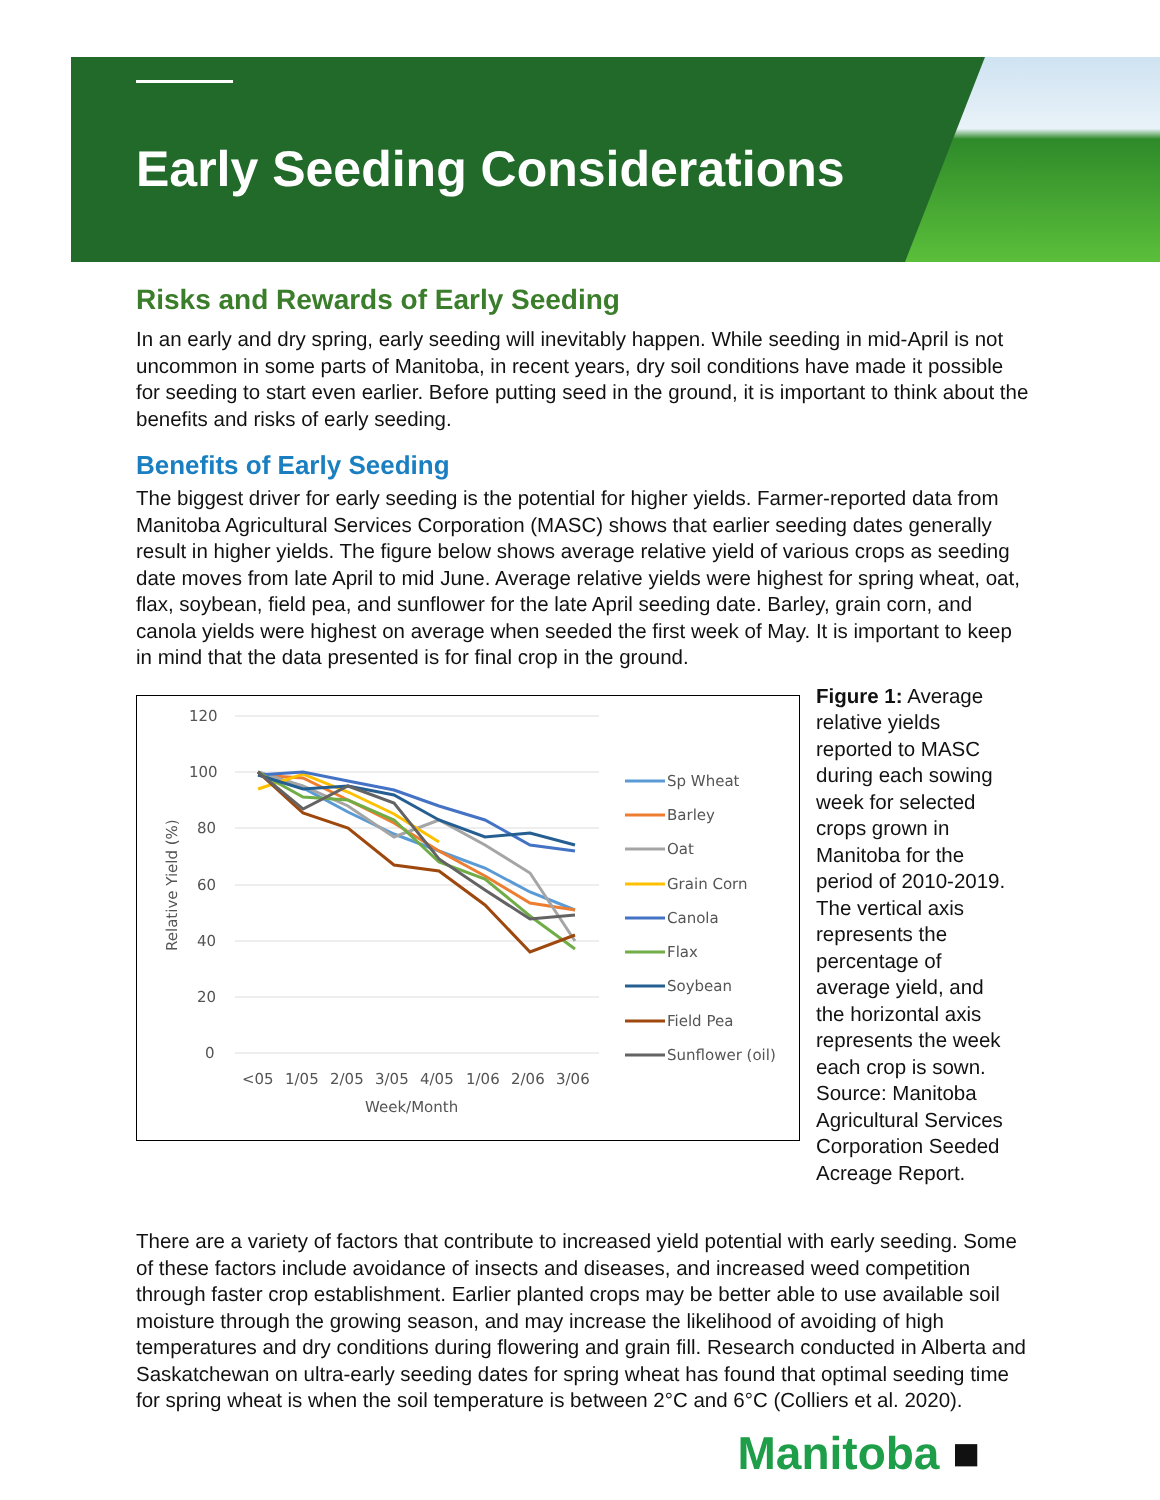Early Seeding Considerations
Risks and Rewards of Early Seeding
In an early and dry spring, early seeding will inevitably happen. While seeding in mid-April is not uncommon in some parts of Manitoba, in recent years, dry soil conditions have made it possible for seeding to start even earlier. Before putting seed in the ground, it is important to think about the benefits and risks of early seeding.
Benefits of Early Seeding
The biggest driver for early seeding is the potential for higher yields. Farmer-reported data from Manitoba Agricultural Services Corporation (MASC) shows that earlier seeding dates generally result in higher yields. The figure below shows average relative yield of various crops as seeding date moves from late April to mid June. Average relative yields were highest for spring wheat, oat, flax, soybean, field pea, and sunflower for the late April seeding date. Barley, grain corn, and canola yields were highest on average when seeded the first week of May. It is important to keep in mind that the data presented is for final crop in the ground.
120
100
80
60
40
20
0
<05
1/05
2/05
3/05
4/05
1/06
2/06
3/06
Week/Month
Relative Yield (%)
Sp Wheat
Barley
Oat
Grain Corn
Canola
Flax
Soybean
Field Pea
Sunflower (oil)
Figure 1: Average relative yields reported to MASC during each sowing week for selected crops grown in Manitoba for the period of 2010-2019. The vertical axis represents the percentage of average yield, and the horizontal axis represents the week each crop is sown. Source: Manitoba Agricultural Services Corporation Seeded Acreage Report.
There are a variety of factors that contribute to increased yield potential with early seeding. Some of these factors include avoidance of insects and diseases, and increased weed competition through faster crop establishment. Earlier planted crops may be better able to use available soil moisture through the growing season, and may increase the likelihood of avoiding of high temperatures and dry conditions during flowering and grain fill. Research conducted in Alberta and Saskatchewan on ultra-early seeding dates for spring wheat has found that optimal seeding time for spring wheat is when the soil temperature is between 2°C and 6°C (Colliers et al. 2020).
Manitoba ■